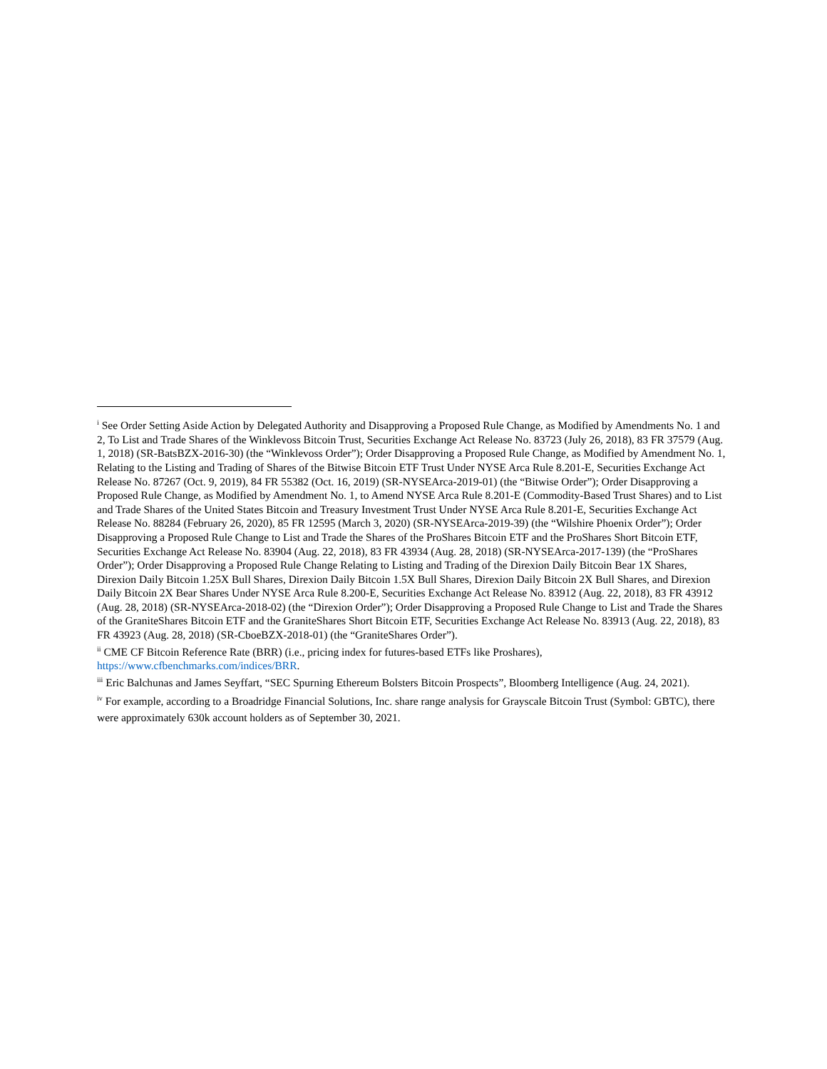<sup>i</sup> See Order Setting Aside Action by Delegated Authority and Disapproving a Proposed Rule Change, as Modified by Amendments No. 1 and 2, To List and Trade Shares of the Winklevoss Bitcoin Trust, Securities Exchange Act Release No. 83723 (July 26, 2018), 83 FR 37579 (Aug. 1, 2018) (SR-BatsBZX-2016-30) (the “Winklevoss Order”); Order Disapproving a Proposed Rule Change, as Modified by Amendment No. 1, Relating to the Listing and Trading of Shares of the Bitwise Bitcoin ETF Trust Under NYSE Arca Rule 8.201-E, Securities Exchange Act Release No. 87267 (Oct. 9, 2019), 84 FR 55382 (Oct. 16, 2019) (SR-NYSEArca-2019-01) (the “Bitwise Order”); Order Disapproving a Proposed Rule Change, as Modified by Amendment No. 1, to Amend NYSE Arca Rule 8.201-E (Commodity-Based Trust Shares) and to List and Trade Shares of the United States Bitcoin and Treasury Investment Trust Under NYSE Arca Rule 8.201-E, Securities Exchange Act Release No. 88284 (February 26, 2020), 85 FR 12595 (March 3, 2020) (SR-NYSEArca-2019-39) (the “Wilshire Phoenix Order”); Order Disapproving a Proposed Rule Change to List and Trade the Shares of the ProShares Bitcoin ETF and the ProShares Short Bitcoin ETF, Securities Exchange Act Release No. 83904 (Aug. 22, 2018), 83 FR 43934 (Aug. 28, 2018) (SR-NYSEArca-2017-139) (the “ProShares Order”); Order Disapproving a Proposed Rule Change Relating to Listing and Trading of the Direxion Daily Bitcoin Bear 1X Shares, Direxion Daily Bitcoin 1.25X Bull Shares, Direxion Daily Bitcoin 1.5X Bull Shares, Direxion Daily Bitcoin 2X Bull Shares, and Direxion Daily Bitcoin 2X Bear Shares Under NYSE Arca Rule 8.200-E, Securities Exchange Act Release No. 83912 (Aug. 22, 2018), 83 FR 43912 (Aug. 28, 2018) (SR-NYSEArca-2018-02) (the “Direxion Order”); Order Disapproving a Proposed Rule Change to List and Trade the Shares of the GraniteShares Bitcoin ETF and the GraniteShares Short Bitcoin ETF, Securities Exchange Act Release No. 83913 (Aug. 22, 2018), 83 FR 43923 (Aug. 28, 2018) (SR-CboeBZX-2018-01) (the “GraniteShares Order”).
<sup>ii</sup> CME CF Bitcoin Reference Rate (BRR) (i.e., pricing index for futures-based ETFs like Proshares), https://www.cfbenchmarks.com/indices/BRR.
<sup>iii</sup> Eric Balchunas and James Seyffart, “SEC Spurning Ethereum Bolsters Bitcoin Prospects”, Bloomberg Intelligence (Aug. 24, 2021).
<sup>iv</sup> For example, according to a Broadridge Financial Solutions, Inc. share range analysis for Grayscale Bitcoin Trust (Symbol: GBTC), there were approximately 630k account holders as of September 30, 2021.